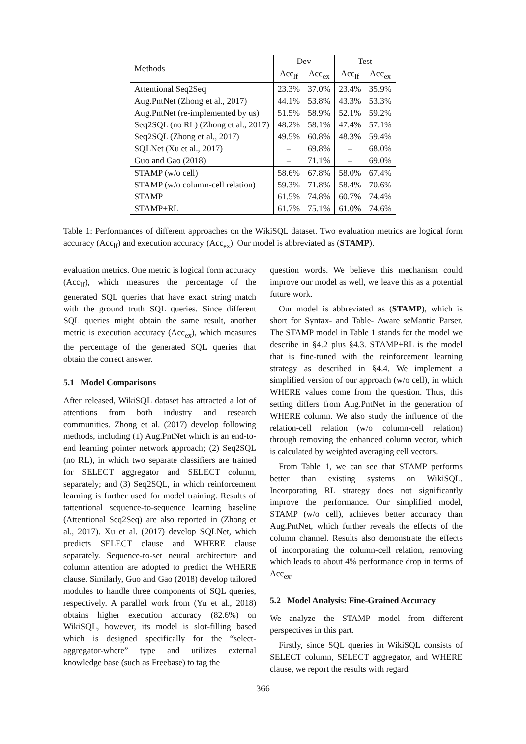| Methods | Dev | | Test | |
| --- | --- | --- | --- | --- |
| | Acc<sub>lf</sub> | Acc<sub>ex</sub> | Acc<sub>lf</sub> | Acc<sub>ex</sub> |
| Attentional Seq2Seq | 23.3% | 37.0% | 23.4% | 35.9% |
| Aug.PntNet (Zhong et al., 2017) | 44.1% | 53.8% | 43.3% | 53.3% |
| Aug.PntNet (re-implemented by us) | 51.5% | 58.9% | 52.1% | 59.2% |
| Seq2SQL (no RL) (Zhong et al., 2017) | 48.2% | 58.1% | 47.4% | 57.1% |
| Seq2SQL (Zhong et al., 2017) | 49.5% | 60.8% | 48.3% | 59.4% |
| SQLNet (Xu et al., 2017) | – | 69.8% | – | 68.0% |
| Guo and Gao (2018) | – | 71.1% | – | 69.0% |
| STAMP (w/o cell) | 58.6% | 67.8% | 58.0% | 67.4% |
| STAMP (w/o column-cell relation) | 59.3% | 71.8% | 58.4% | 70.6% |
| STAMP | 61.5% | 74.8% | 60.7% | 74.4% |
| STAMP+RL | 61.7% | 75.1% | 61.0% | 74.6% |
Table 1: Performances of different approaches on the WikiSQL dataset. Two evaluation metrics are logical form accuracy (Acc<sub>lf</sub>) and execution accuracy (Acc<sub>ex</sub>). Our model is abbreviated as (STAMP).
evaluation metrics. One metric is logical form accuracy (Acc<sub>lf</sub>), which measures the percentage of the generated SQL queries that have exact string match with the ground truth SQL queries. Since different SQL queries might obtain the same result, another metric is execution accuracy (Acc<sub>ex</sub>), which measures the percentage of the generated SQL queries that obtain the correct answer.
5.1 Model Comparisons
After released, WikiSQL dataset has attracted a lot of attentions from both industry and research communities. Zhong et al. (2017) develop following methods, including (1) Aug.PntNet which is an end-to-end learning pointer network approach; (2) Seq2SQL (no RL), in which two separate classifiers are trained for SELECT aggregator and SELECT column, separately; and (3) Seq2SQL, in which reinforcement learning is further used for model training. Results of tattentional sequence-to-sequence learning baseline (Attentional Seq2Seq) are also reported in (Zhong et al., 2017). Xu et al. (2017) develop SQLNet, which predicts SELECT clause and WHERE clause separately. Sequence-to-set neural architecture and column attention are adopted to predict the WHERE clause. Similarly, Guo and Gao (2018) develop tailored modules to handle three components of SQL queries, respectively. A parallel work from (Yu et al., 2018) obtains higher execution accuracy (82.6%) on WikiSQL, however, its model is slot-filling based which is designed specifically for the “select-aggregator-where” type and utilizes external knowledge base (such as Freebase) to tag the
question words. We believe this mechanism could improve our model as well, we leave this as a potential future work.
Our model is abbreviated as (STAMP), which is short for Syntax- and Table- Aware seMantic Parser. The STAMP model in Table 1 stands for the model we describe in §4.2 plus §4.3. STAMP+RL is the model that is fine-tuned with the reinforcement learning strategy as described in §4.4. We implement a simplified version of our approach (w/o cell), in which WHERE values come from the question. Thus, this setting differs from Aug.PntNet in the generation of WHERE column. We also study the influence of the relation-cell relation (w/o column-cell relation) through removing the enhanced column vector, which is calculated by weighted averaging cell vectors.
From Table 1, we can see that STAMP performs better than existing systems on WikiSQL. Incorporating RL strategy does not significantly improve the performance. Our simplified model, STAMP (w/o cell), achieves better accuracy than Aug.PntNet, which further reveals the effects of the column channel. Results also demonstrate the effects of incorporating the column-cell relation, removing which leads to about 4% performance drop in terms of Acc<sub>ex</sub>.
5.2 Model Analysis: Fine-Grained Accuracy
We analyze the STAMP model from different perspectives in this part.
Firstly, since SQL queries in WikiSQL consists of SELECT column, SELECT aggregator, and WHERE clause, we report the results with regard
366